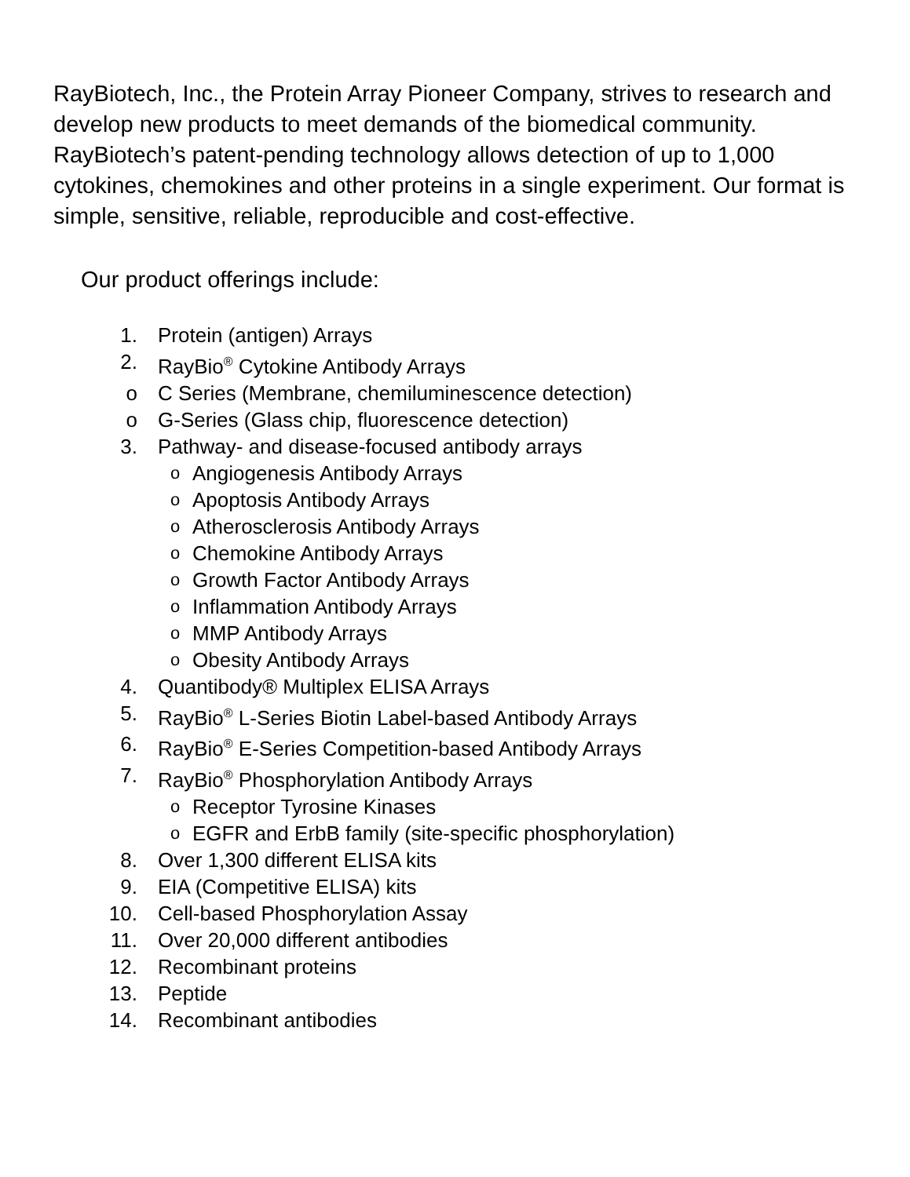RayBiotech, Inc., the Protein Array Pioneer Company, strives to research and develop new products to meet demands of the biomedical community. RayBiotech’s patent-pending technology allows detection of up to 1,000 cytokines, chemokines and other proteins in a single experiment. Our format is simple, sensitive, reliable, reproducible and cost-effective.
Our product offerings include:
1. Protein (antigen) Arrays
2. RayBio<sup>®</sup> Cytokine Antibody Arrays
o C Series (Membrane, chemiluminescence detection)
o G-Series (Glass chip, fluorescence detection)
3. Pathway- and disease-focused antibody arrays
o Angiogenesis Antibody Arrays
o Apoptosis Antibody Arrays
o Atherosclerosis Antibody Arrays
o Chemokine Antibody Arrays
o Growth Factor Antibody Arrays
o Inflammation Antibody Arrays
o MMP Antibody Arrays
o Obesity Antibody Arrays
4. Quantibody® Multiplex ELISA Arrays
5. RayBio<sup>®</sup> L-Series Biotin Label-based Antibody Arrays
6. RayBio<sup>®</sup> E-Series Competition-based Antibody Arrays
7. RayBio<sup>®</sup> Phosphorylation Antibody Arrays
o Receptor Tyrosine Kinases
o EGFR and ErbB family (site-specific phosphorylation)
8. Over 1,300 different ELISA kits
9. EIA (Competitive ELISA) kits
10. Cell-based Phosphorylation Assay
11. Over 20,000 different antibodies
12. Recombinant proteins
13. Peptide
14. Recombinant antibodies